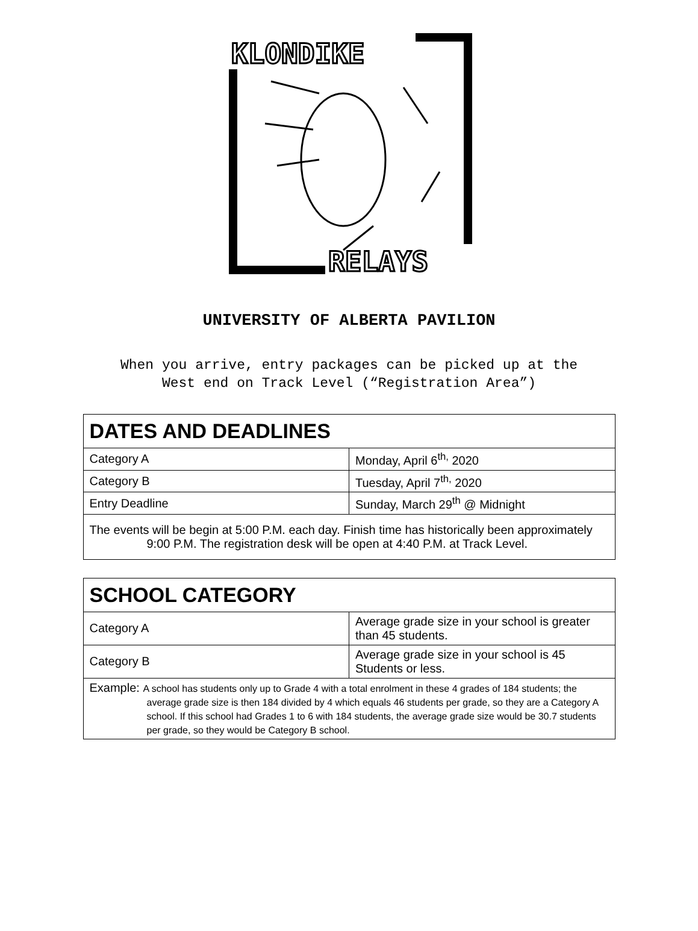KLONDIKE
RELAYS
UNIVERSITY OF ALBERTA PAVILION
When you arrive, entry packages can be picked up at the
West end on Track Level (“Registration Area”)
| DATES AND DEADLINES | |
| --- | --- |
| Category A | Monday, April 6<sup>th,</sup> 2020 |
| Category B | Tuesday, April 7<sup>th,</sup> 2020 |
| Entry Deadline | Sunday, March 29<sup>th</sup> @ Midnight |
| The events will be begin at 5:00 P.M. each day. Finish time has historically been approximately 9:00 P.M. The registration desk will be open at 4:40 P.M. at Track Level. | |
| SCHOOL CATEGORY | |
| --- | --- |
| Category A | Average grade size in your school is greater than 45 students. |
| Category B | Average grade size in your school is 45 Students or less. |
| Example: A school has students only up to Grade 4 with a total enrolment in these 4 grades of 184 students; the average grade size is then 184 divided by 4 which equals 46 students per grade, so they are a Category A school. If this school had Grades 1 to 6 with 184 students, the average grade size would be 30.7 students per grade, so they would be Category B school. | |